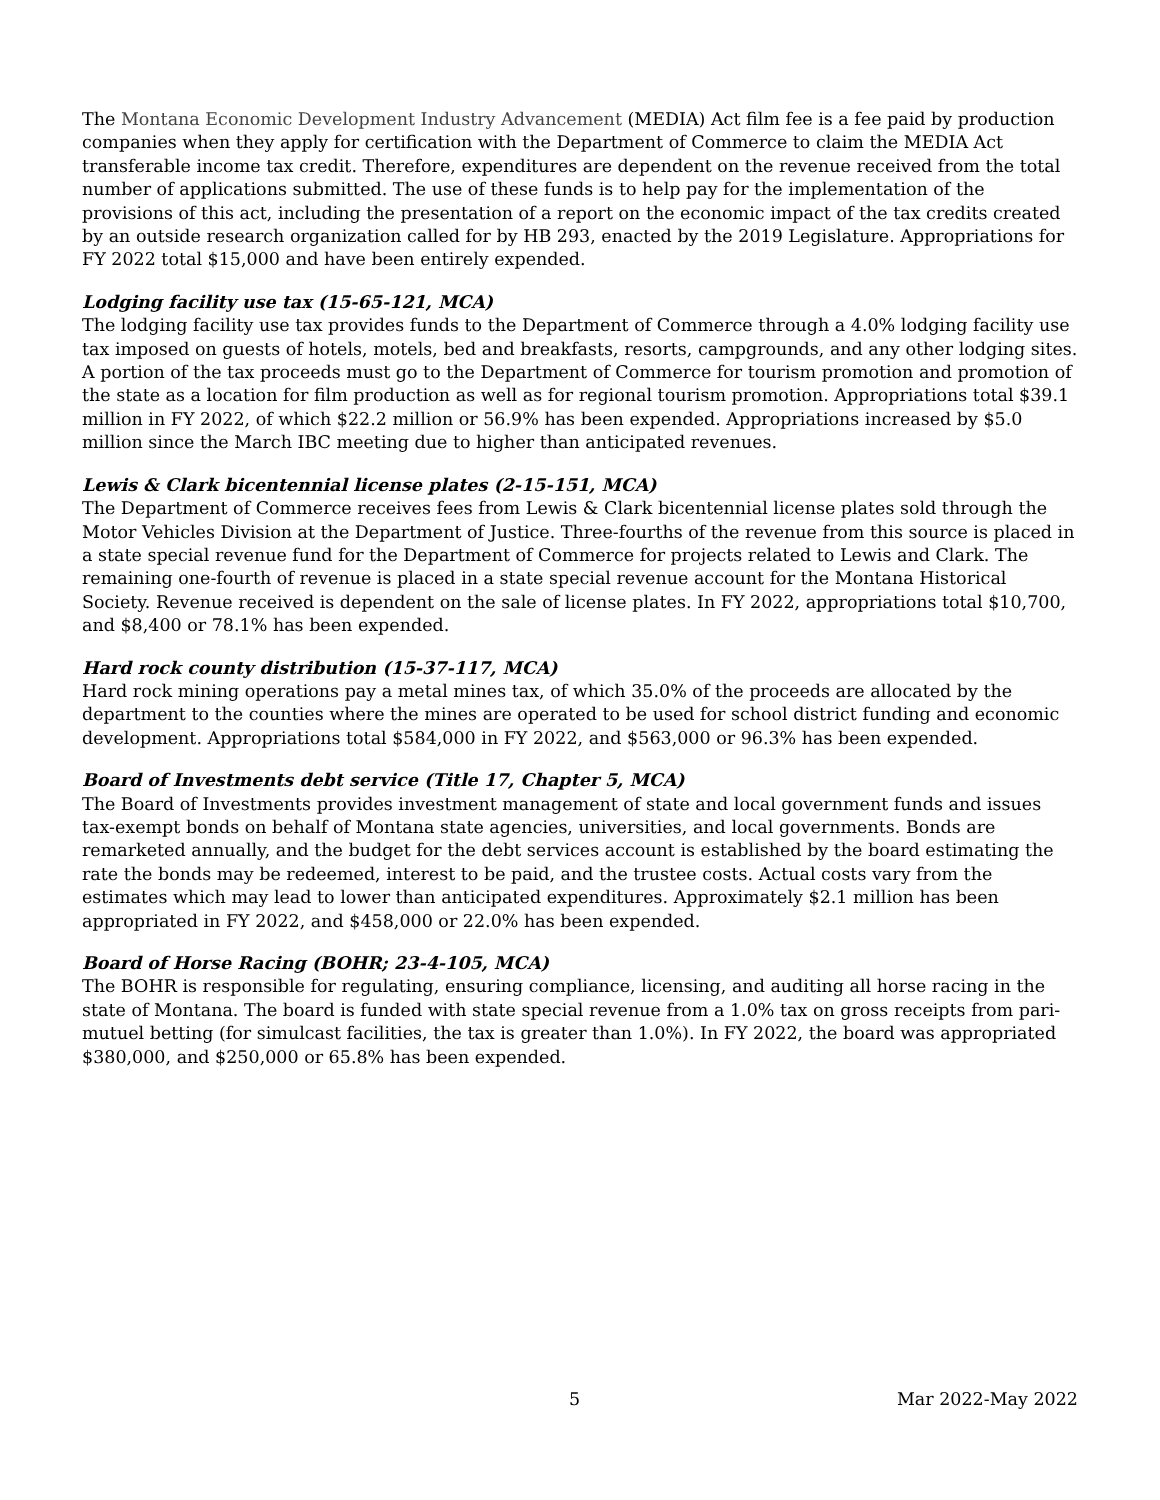The Montana Economic Development Industry Advancement (MEDIA) Act film fee is a fee paid by production companies when they apply for certification with the Department of Commerce to claim the MEDIA Act transferable income tax credit. Therefore, expenditures are dependent on the revenue received from the total number of applications submitted. The use of these funds is to help pay for the implementation of the provisions of this act, including the presentation of a report on the economic impact of the tax credits created by an outside research organization called for by HB 293, enacted by the 2019 Legislature. Appropriations for FY 2022 total $15,000 and have been entirely expended.
Lodging facility use tax (15-65-121, MCA)
The lodging facility use tax provides funds to the Department of Commerce through a 4.0% lodging facility use tax imposed on guests of hotels, motels, bed and breakfasts, resorts, campgrounds, and any other lodging sites. A portion of the tax proceeds must go to the Department of Commerce for tourism promotion and promotion of the state as a location for film production as well as for regional tourism promotion. Appropriations total $39.1 million in FY 2022, of which $22.2 million or 56.9% has been expended. Appropriations increased by $5.0 million since the March IBC meeting due to higher than anticipated revenues.
Lewis & Clark bicentennial license plates (2-15-151, MCA)
The Department of Commerce receives fees from Lewis & Clark bicentennial license plates sold through the Motor Vehicles Division at the Department of Justice. Three-fourths of the revenue from this source is placed in a state special revenue fund for the Department of Commerce for projects related to Lewis and Clark. The remaining one-fourth of revenue is placed in a state special revenue account for the Montana Historical Society. Revenue received is dependent on the sale of license plates. In FY 2022, appropriations total $10,700, and $8,400 or 78.1% has been expended.
Hard rock county distribution (15-37-117, MCA)
Hard rock mining operations pay a metal mines tax, of which 35.0% of the proceeds are allocated by the department to the counties where the mines are operated to be used for school district funding and economic development. Appropriations total $584,000 in FY 2022, and $563,000 or 96.3% has been expended.
Board of Investments debt service (Title 17, Chapter 5, MCA)
The Board of Investments provides investment management of state and local government funds and issues tax-exempt bonds on behalf of Montana state agencies, universities, and local governments. Bonds are remarketed annually, and the budget for the debt services account is established by the board estimating the rate the bonds may be redeemed, interest to be paid, and the trustee costs. Actual costs vary from the estimates which may lead to lower than anticipated expenditures. Approximately $2.1 million has been appropriated in FY 2022, and $458,000 or 22.0% has been expended.
Board of Horse Racing (BOHR; 23-4-105, MCA)
The BOHR is responsible for regulating, ensuring compliance, licensing, and auditing all horse racing in the state of Montana. The board is funded with state special revenue from a 1.0% tax on gross receipts from pari-mutuel betting (for simulcast facilities, the tax is greater than 1.0%). In FY 2022, the board was appropriated $380,000, and $250,000 or 65.8% has been expended.
5 Mar 2022-May 2022